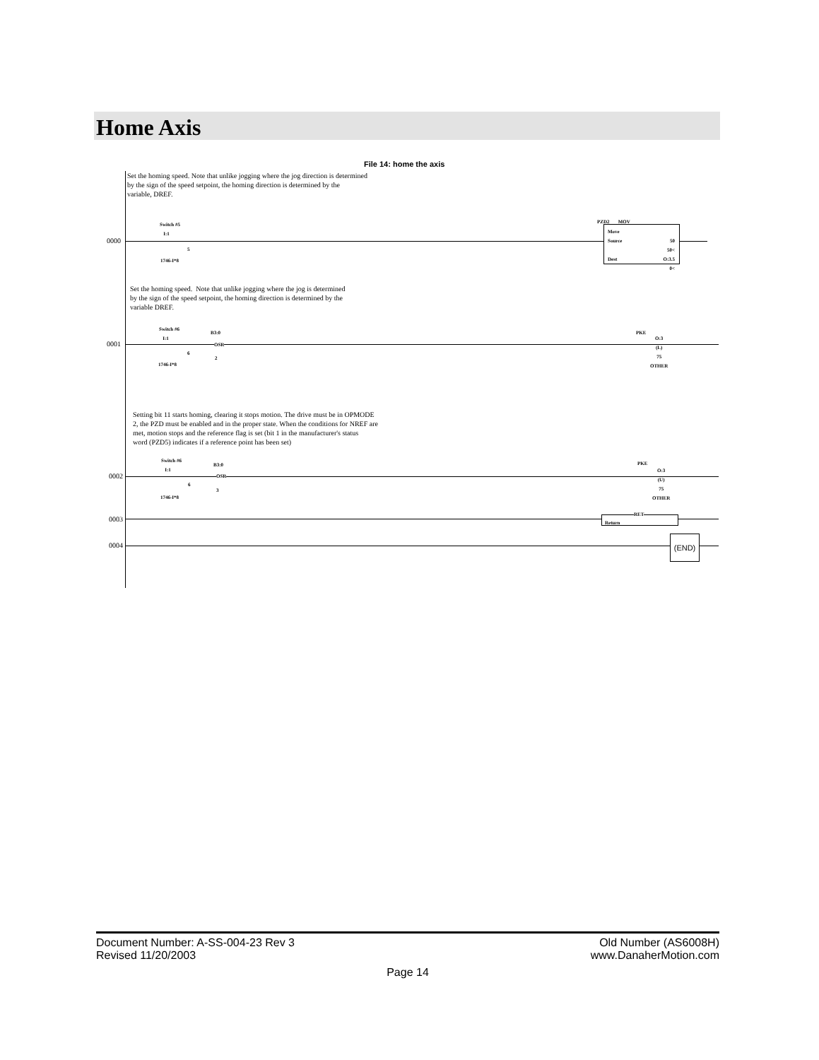Home Axis
File 14: home the axis
Set the homing speed. Note that unlike jogging where the jog direction is determined
by the sign of the speed setpoint, the homing direction is determined by the
variable, DREF.
0000
Switch #5
I:1
5
1746-I*8
PZD2 MOV
Move
Source 50
50<
Dest O:3.5
0<
Set the homing speed. Note that unlike jogging where the jog is determined
by the sign of the speed setpoint, the homing direction is determined by the
variable DREF.
0001
Switch #6
I:1
B3:0
OSR
6
2
1746-I*8
PKE
O:3
(L)
75
OTHER
Setting bit 11 starts homing, clearing it stops motion. The drive must be in OPMODE
2, the PZD must be enabled and in the proper state. When the conditions for NREF are
met, motion stops and the reference flag is set (bit 1 in the manufacturer's status
word (PZD5) indicates if a reference point has been set)
0002
Switch #6
I:1
B3:0
OSR
6
3
1746-I*8
PKE
O:3
(U)
75
OTHER
0003
Return
RET
0004
(END)
Document Number: A-SS-004-23 Rev 3 Old Number (AS6008H)
Revised 11/20/2003 www.DanaherMotion.com
Page 14